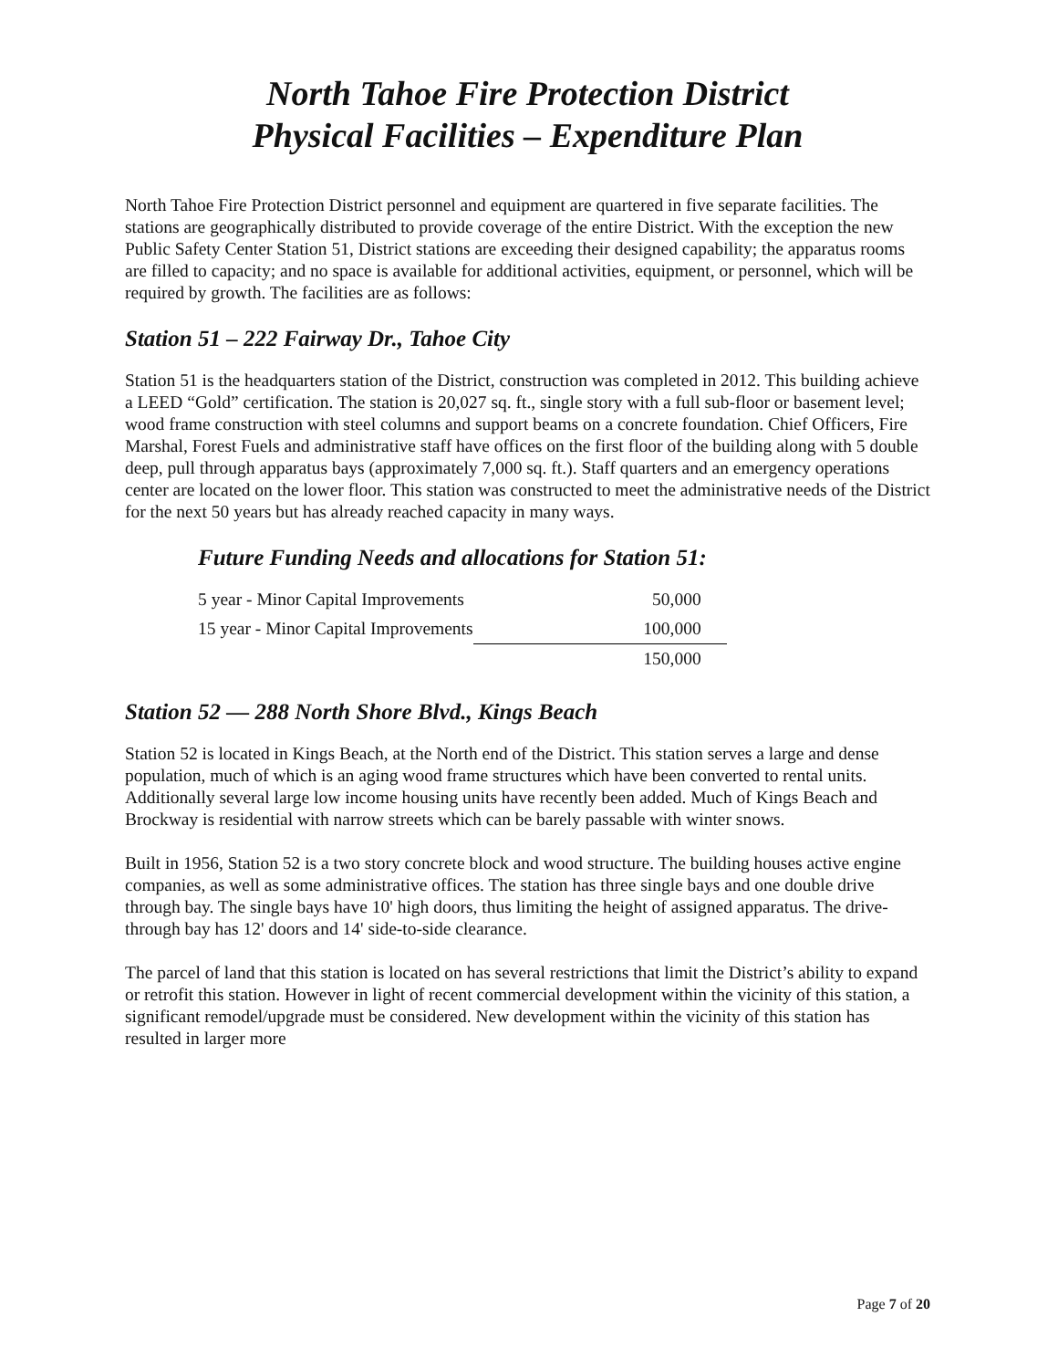North Tahoe Fire Protection District
Physical Facilities – Expenditure Plan
North Tahoe Fire Protection District personnel and equipment are quartered in five separate facilities. The stations are geographically distributed to provide coverage of the entire District. With the exception the new Public Safety Center Station 51, District stations are exceeding their designed capability; the apparatus rooms are filled to capacity; and no space is available for additional activities, equipment, or personnel, which will be required by growth. The facilities are as follows:
Station 51 – 222 Fairway Dr., Tahoe City
Station 51 is the headquarters station of the District, construction was completed in 2012. This building achieve a LEED “Gold” certification. The station is 20,027 sq. ft., single story with a full sub-floor or basement level; wood frame construction with steel columns and support beams on a concrete foundation. Chief Officers, Fire Marshal, Forest Fuels and administrative staff have offices on the first floor of the building along with 5 double deep, pull through apparatus bays (approximately 7,000 sq. ft.). Staff quarters and an emergency operations center are located on the lower floor. This station was constructed to meet the administrative needs of the District for the next 50 years but has already reached capacity in many ways.
Future Funding Needs and allocations for Station 51:
| 5 year - Minor Capital Improvements | 50,000 |
| 15 year - Minor Capital Improvements | 100,000 |
| | 150,000 |
Station 52 — 288 North Shore Blvd., Kings Beach
Station 52 is located in Kings Beach, at the North end of the District. This station serves a large and dense population, much of which is an aging wood frame structures which have been converted to rental units. Additionally several large low income housing units have recently been added. Much of Kings Beach and Brockway is residential with narrow streets which can be barely passable with winter snows.
Built in 1956, Station 52 is a two story concrete block and wood structure. The building houses active engine companies, as well as some administrative offices. The station has three single bays and one double drive through bay. The single bays have 10' high doors, thus limiting the height of assigned apparatus. The drive-through bay has 12' doors and 14' side-to-side clearance.
The parcel of land that this station is located on has several restrictions that limit the District’s ability to expand or retrofit this station. However in light of recent commercial development within the vicinity of this station, a significant remodel/upgrade must be considered. New development within the vicinity of this station has resulted in larger more
Page 7 of 20